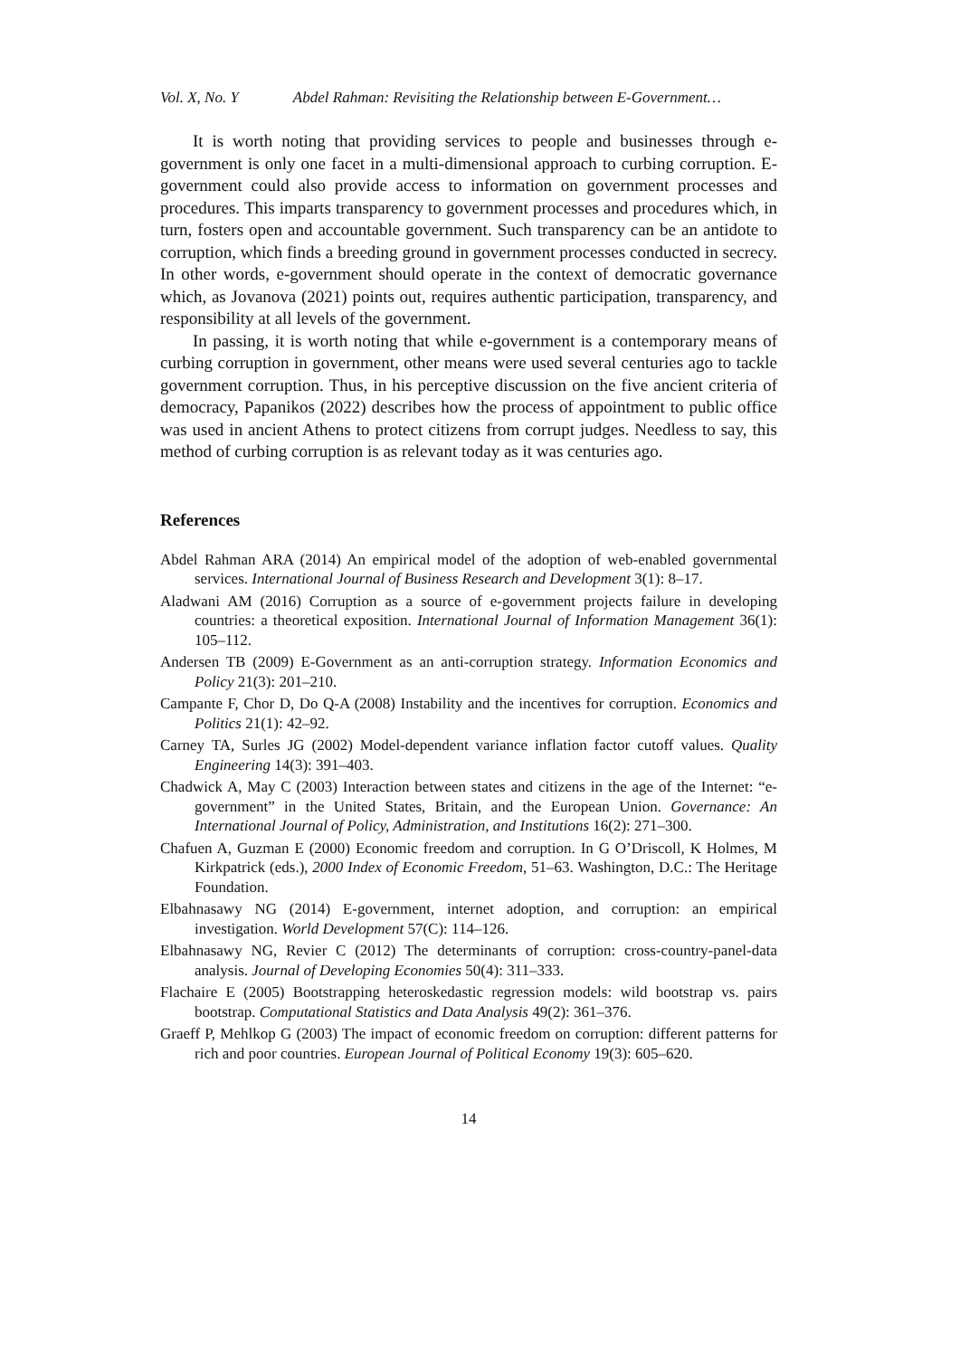Vol. X, No. Y Abdel Rahman: Revisiting the Relationship between E-Government…
It is worth noting that providing services to people and businesses through e-government is only one facet in a multi-dimensional approach to curbing corruption. E-government could also provide access to information on government processes and procedures. This imparts transparency to government processes and procedures which, in turn, fosters open and accountable government. Such transparency can be an antidote to corruption, which finds a breeding ground in government processes conducted in secrecy. In other words, e-government should operate in the context of democratic governance which, as Jovanova (2021) points out, requires authentic participation, transparency, and responsibility at all levels of the government.
In passing, it is worth noting that while e-government is a contemporary means of curbing corruption in government, other means were used several centuries ago to tackle government corruption. Thus, in his perceptive discussion on the five ancient criteria of democracy, Papanikos (2022) describes how the process of appointment to public office was used in ancient Athens to protect citizens from corrupt judges. Needless to say, this method of curbing corruption is as relevant today as it was centuries ago.
References
Abdel Rahman ARA (2014) An empirical model of the adoption of web-enabled governmental services. International Journal of Business Research and Development 3(1): 8–17.
Aladwani AM (2016) Corruption as a source of e-government projects failure in developing countries: a theoretical exposition. International Journal of Information Management 36(1): 105–112.
Andersen TB (2009) E-Government as an anti-corruption strategy. Information Economics and Policy 21(3): 201–210.
Campante F, Chor D, Do Q-A (2008) Instability and the incentives for corruption. Economics and Politics 21(1): 42–92.
Carney TA, Surles JG (2002) Model-dependent variance inflation factor cutoff values. Quality Engineering 14(3): 391–403.
Chadwick A, May C (2003) Interaction between states and citizens in the age of the Internet: “e-government” in the United States, Britain, and the European Union. Governance: An International Journal of Policy, Administration, and Institutions 16(2): 271–300.
Chafuen A, Guzman E (2000) Economic freedom and corruption. In G O’Driscoll, K Holmes, M Kirkpatrick (eds.), 2000 Index of Economic Freedom, 51–63. Washington, D.C.: The Heritage Foundation.
Elbahnasawy NG (2014) E-government, internet adoption, and corruption: an empirical investigation. World Development 57(C): 114–126.
Elbahnasawy NG, Revier C (2012) The determinants of corruption: cross-country-panel-data analysis. Journal of Developing Economies 50(4): 311–333.
Flachaire E (2005) Bootstrapping heteroskedastic regression models: wild bootstrap vs. pairs bootstrap. Computational Statistics and Data Analysis 49(2): 361–376.
Graeff P, Mehlkop G (2003) The impact of economic freedom on corruption: different patterns for rich and poor countries. European Journal of Political Economy 19(3): 605–620.
14